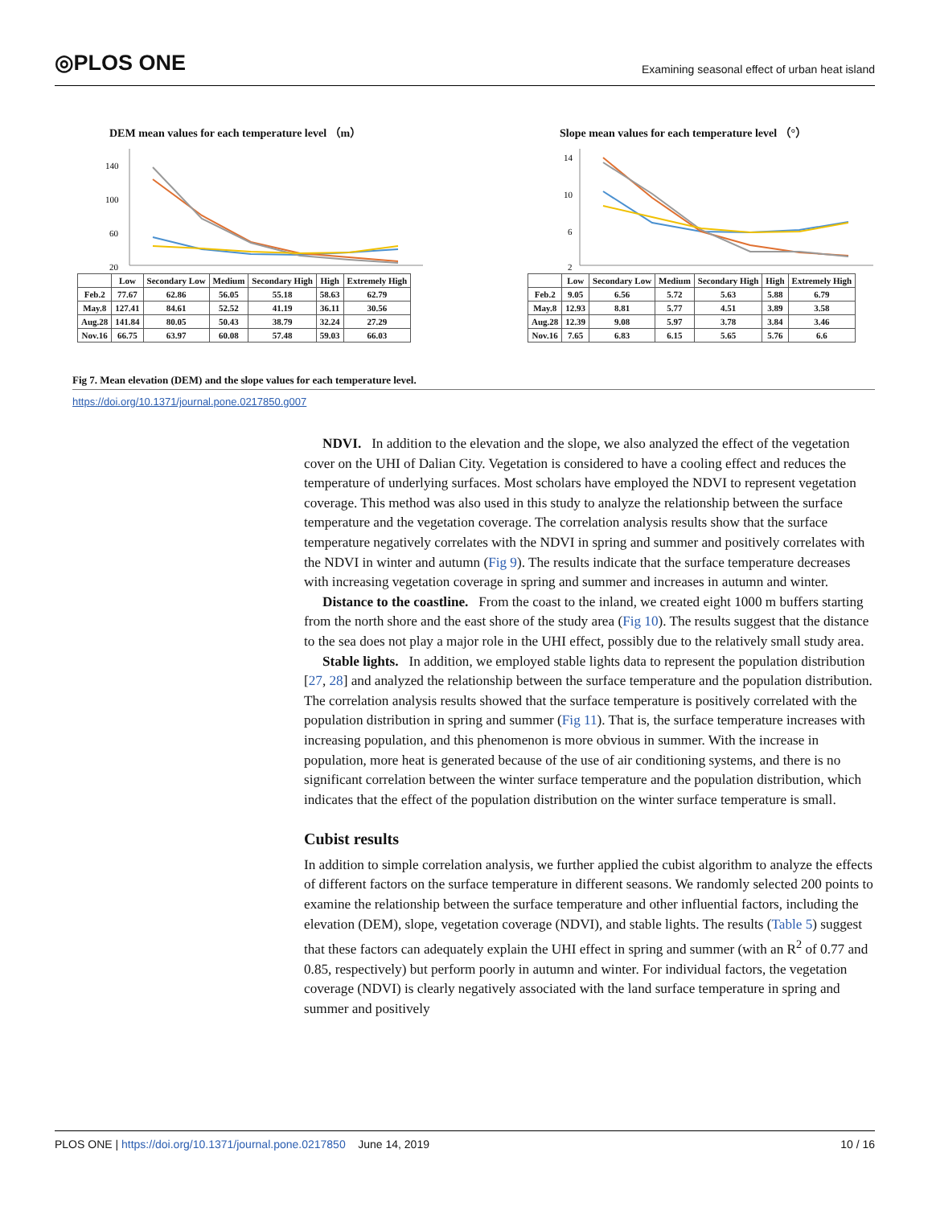◎PLOS ONE Examining seasonal effect of urban heat island
DEM mean values for each temperature level （m）
140
100
60
20
| | Low | Secondary Low | Medium | Secondary High | High | Extremely High |
| --- | --- | --- | --- | --- | --- | --- |
| Feb.2 | 77.67 | 62.86 | 56.05 | 55.18 | 58.63 | 62.79 |
| May.8 | 127.41 | 84.61 | 52.52 | 41.19 | 36.11 | 30.56 |
| Aug.28 | 141.84 | 80.05 | 50.43 | 38.79 | 32.24 | 27.29 |
| Nov.16 | 66.75 | 63.97 | 60.08 | 57.48 | 59.03 | 66.03 |
Slope mean values for each temperature level （°）
14
10
6
2
| | Low | Secondary Low | Medium | Secondary High | High | Extremely High |
| --- | --- | --- | --- | --- | --- | --- |
| Feb.2 | 9.05 | 6.56 | 5.72 | 5.63 | 5.88 | 6.79 |
| May.8 | 12.93 | 8.81 | 5.77 | 4.51 | 3.89 | 3.58 |
| Aug.28 | 12.39 | 9.08 | 5.97 | 3.78 | 3.84 | 3.46 |
| Nov.16 | 7.65 | 6.83 | 6.15 | 5.65 | 5.76 | 6.6 |
Fig 7. Mean elevation (DEM) and the slope values for each temperature level.
https://doi.org/10.1371/journal.pone.0217850.g007
NDVI. In addition to the elevation and the slope, we also analyzed the effect of the vegetation cover on the UHI of Dalian City. Vegetation is considered to have a cooling effect and reduces the temperature of underlying surfaces. Most scholars have employed the NDVI to represent vegetation coverage. This method was also used in this study to analyze the relationship between the surface temperature and the vegetation coverage. The correlation analysis results show that the surface temperature negatively correlates with the NDVI in spring and summer and positively correlates with the NDVI in winter and autumn (Fig 9). The results indicate that the surface temperature decreases with increasing vegetation coverage in spring and summer and increases in autumn and winter.
Distance to the coastline. From the coast to the inland, we created eight 1000 m buffers starting from the north shore and the east shore of the study area (Fig 10). The results suggest that the distance to the sea does not play a major role in the UHI effect, possibly due to the relatively small study area.
Stable lights. In addition, we employed stable lights data to represent the population distribution [27, 28] and analyzed the relationship between the surface temperature and the population distribution. The correlation analysis results showed that the surface temperature is positively correlated with the population distribution in spring and summer (Fig 11). That is, the surface temperature increases with increasing population, and this phenomenon is more obvious in summer. With the increase in population, more heat is generated because of the use of air conditioning systems, and there is no significant correlation between the winter surface temperature and the population distribution, which indicates that the effect of the population distribution on the winter surface temperature is small.
Cubist results
In addition to simple correlation analysis, we further applied the cubist algorithm to analyze the effects of different factors on the surface temperature in different seasons. We randomly selected 200 points to examine the relationship between the surface temperature and other influential factors, including the elevation (DEM), slope, vegetation coverage (NDVI), and stable lights. The results (Table 5) suggest that these factors can adequately explain the UHI effect in spring and summer (with an R<sup>2</sup> of 0.77 and 0.85, respectively) but perform poorly in autumn and winter. For individual factors, the vegetation coverage (NDVI) is clearly negatively associated with the land surface temperature in spring and summer and positively
PLOS ONE | https://doi.org/10.1371/journal.pone.0217850 June 14, 2019 10 / 16